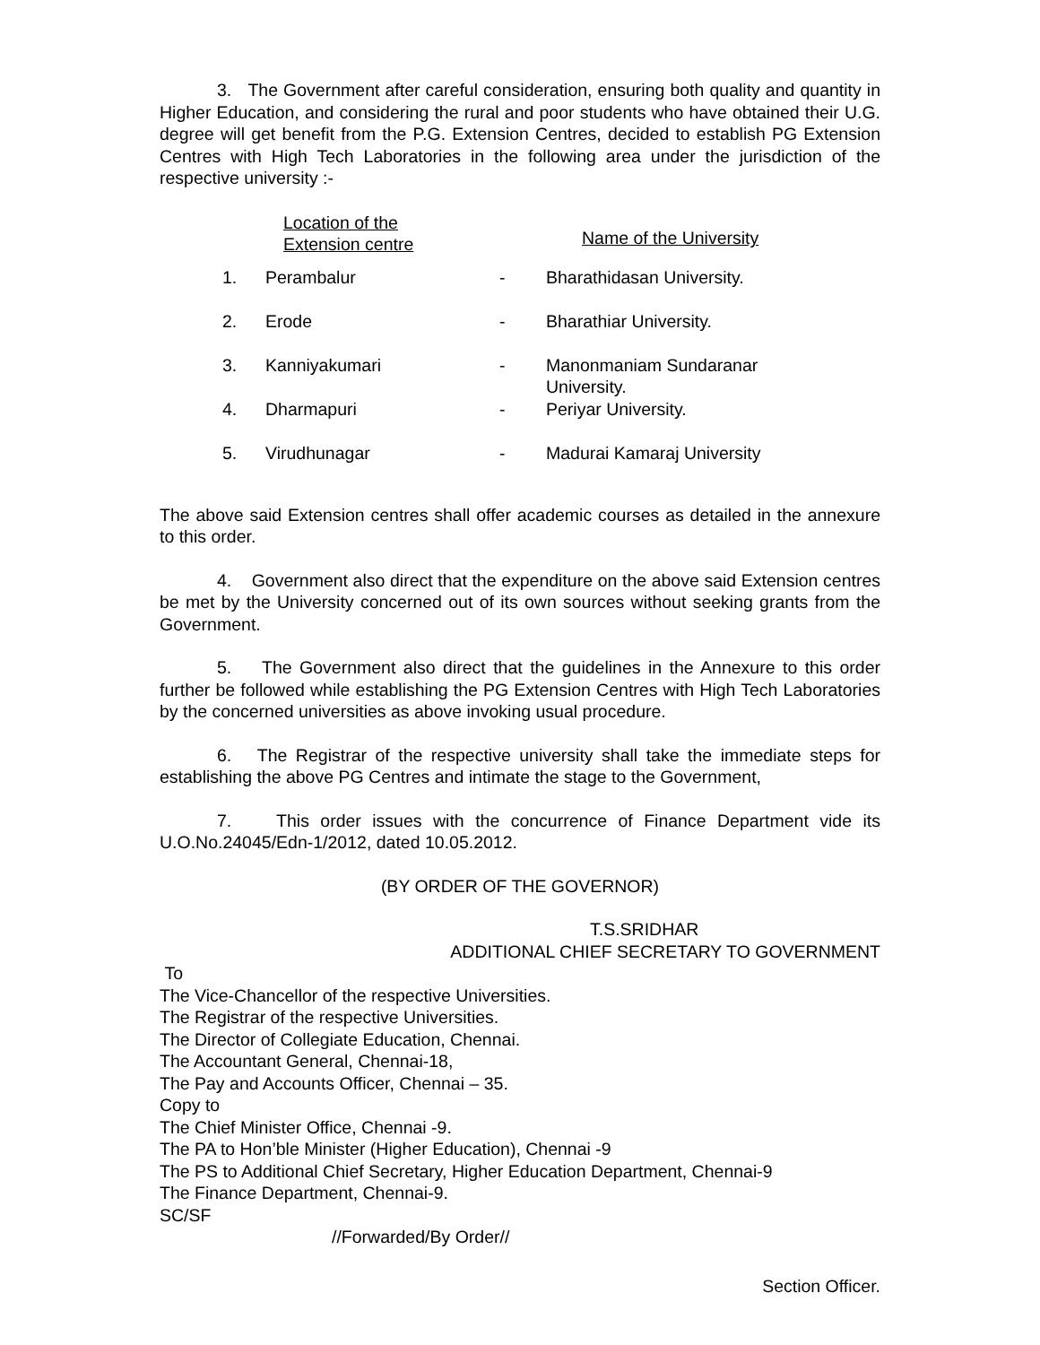3. The Government after careful consideration, ensuring both quality and quantity in Higher Education, and considering the rural and poor students who have obtained their U.G. degree will get benefit from the P.G. Extension Centres, decided to establish PG Extension Centres with High Tech Laboratories in the following area under the jurisdiction of the respective university :-
| | Location of the Extension centre | | Name of the University |
| --- | --- | --- | --- |
| 1. | Perambalur | - | Bharathidasan University. |
| 2. | Erode | - | Bharathiar University. |
| 3. | Kanniyakumari | - | Manonmaniam Sundaranar University. |
| 4. | Dharmapuri | - | Periyar University. |
| 5. | Virudhunagar | - | Madurai Kamaraj University |
The above said Extension centres shall offer academic courses as detailed in the annexure to this order.
4. Government also direct that the expenditure on the above said Extension centres be met by the University concerned out of its own sources without seeking grants from the Government.
5. The Government also direct that the guidelines in the Annexure to this order further be followed while establishing the PG Extension Centres with High Tech Laboratories by the concerned universities as above invoking usual procedure.
6. The Registrar of the respective university shall take the immediate steps for establishing the above PG Centres and intimate the stage to the Government,
7. This order issues with the concurrence of Finance Department vide its U.O.No.24045/Edn-1/2012, dated 10.05.2012.
(BY ORDER OF THE GOVERNOR)
T.S.SRIDHAR
ADDITIONAL CHIEF SECRETARY TO GOVERNMENT
To
The Vice-Chancellor of the respective Universities.
The Registrar of the respective Universities.
The Director of Collegiate Education, Chennai.
The Accountant General, Chennai-18,
The Pay and Accounts Officer, Chennai – 35.
Copy to
The Chief Minister Office, Chennai -9.
The PA to Hon’ble Minister (Higher Education), Chennai -9
The PS to Additional Chief Secretary, Higher Education Department, Chennai-9
The Finance Department, Chennai-9.
SC/SF
//Forwarded/By Order//
Section Officer.